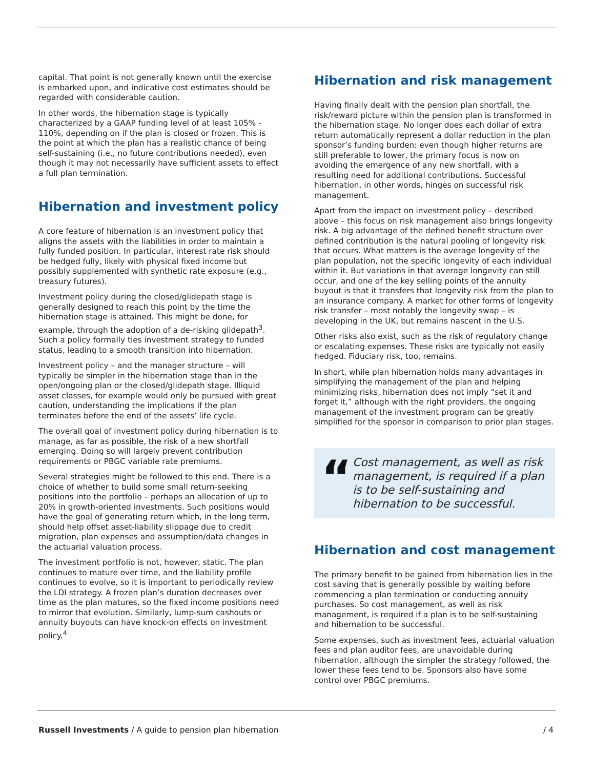capital. That point is not generally known until the exercise is embarked upon, and indicative cost estimates should be regarded with considerable caution.
In other words, the hibernation stage is typically characterized by a GAAP funding level of at least 105% - 110%, depending on if the plan is closed or frozen. This is the point at which the plan has a realistic chance of being self-sustaining (i.e., no future contributions needed), even though it may not necessarily have sufficient assets to effect a full plan termination.
Hibernation and investment policy
A core feature of hibernation is an investment policy that aligns the assets with the liabilities in order to maintain a fully funded position. In particular, interest rate risk should be hedged fully, likely with physical fixed income but possibly supplemented with synthetic rate exposure (e.g., treasury futures).
Investment policy during the closed/glidepath stage is generally designed to reach this point by the time the hibernation stage is attained. This might be done, for example, through the adoption of a de-risking glidepath<sup>3</sup>. Such a policy formally ties investment strategy to funded status, leading to a smooth transition into hibernation.
Investment policy – and the manager structure – will typically be simpler in the hibernation stage than in the open/ongoing plan or the closed/glidepath stage. Illiquid asset classes, for example would only be pursued with great caution, understanding the implications if the plan terminates before the end of the assets’ life cycle.
The overall goal of investment policy during hibernation is to manage, as far as possible, the risk of a new shortfall emerging. Doing so will largely prevent contribution requirements or PBGC variable rate premiums.
Several strategies might be followed to this end. There is a choice of whether to build some small return-seeking positions into the portfolio – perhaps an allocation of up to 20% in growth-oriented investments. Such positions would have the goal of generating return which, in the long term, should help offset asset-liability slippage due to credit migration, plan expenses and assumption/data changes in the actuarial valuation process.
The investment portfolio is not, however, static. The plan continues to mature over time, and the liability profile continues to evolve, so it is important to periodically review the LDI strategy. A frozen plan’s duration decreases over time as the plan matures, so the fixed income positions need to mirror that evolution. Similarly, lump-sum cashouts or annuity buyouts can have knock-on effects on investment policy.<sup>4</sup>
Hibernation and risk management
Having finally dealt with the pension plan shortfall, the risk/reward picture within the pension plan is transformed in the hibernation stage. No longer does each dollar of extra return automatically represent a dollar reduction in the plan sponsor’s funding burden: even though higher returns are still preferable to lower, the primary focus is now on avoiding the emergence of any new shortfall, with a resulting need for additional contributions. Successful hibernation, in other words, hinges on successful risk management.
Apart from the impact on investment policy – described above – this focus on risk management also brings longevity risk. A big advantage of the defined benefit structure over defined contribution is the natural pooling of longevity risk that occurs. What matters is the average longevity of the plan population, not the specific longevity of each individual within it. But variations in that average longevity can still occur, and one of the key selling points of the annuity buyout is that it transfers that longevity risk from the plan to an insurance company. A market for other forms of longevity risk transfer – most notably the longevity swap – is developing in the UK, but remains nascent in the U.S.
Other risks also exist, such as the risk of regulatory change or escalating expenses. These risks are typically not easily hedged. Fiduciary risk, too, remains.
In short, while plan hibernation holds many advantages in simplifying the management of the plan and helping minimizing risks, hibernation does not imply “set it and forget it,” although with the right providers, the ongoing management of the investment program can be greatly simplified for the sponsor in comparison to prior plan stages.
“Cost management, as well as risk management, is required if a plan is to be self-sustaining and hibernation to be successful.
Hibernation and cost management
The primary benefit to be gained from hibernation lies in the cost saving that is generally possible by waiting before commencing a plan termination or conducting annuity purchases. So cost management, as well as risk management, is required if a plan is to be self-sustaining and hibernation to be successful.
Some expenses, such as investment fees, actuarial valuation fees and plan auditor fees, are unavoidable during hibernation, although the simpler the strategy followed, the lower these fees tend to be. Sponsors also have some control over PBGC premiums.
Russell Investments / A guide to pension plan hibernation / 4